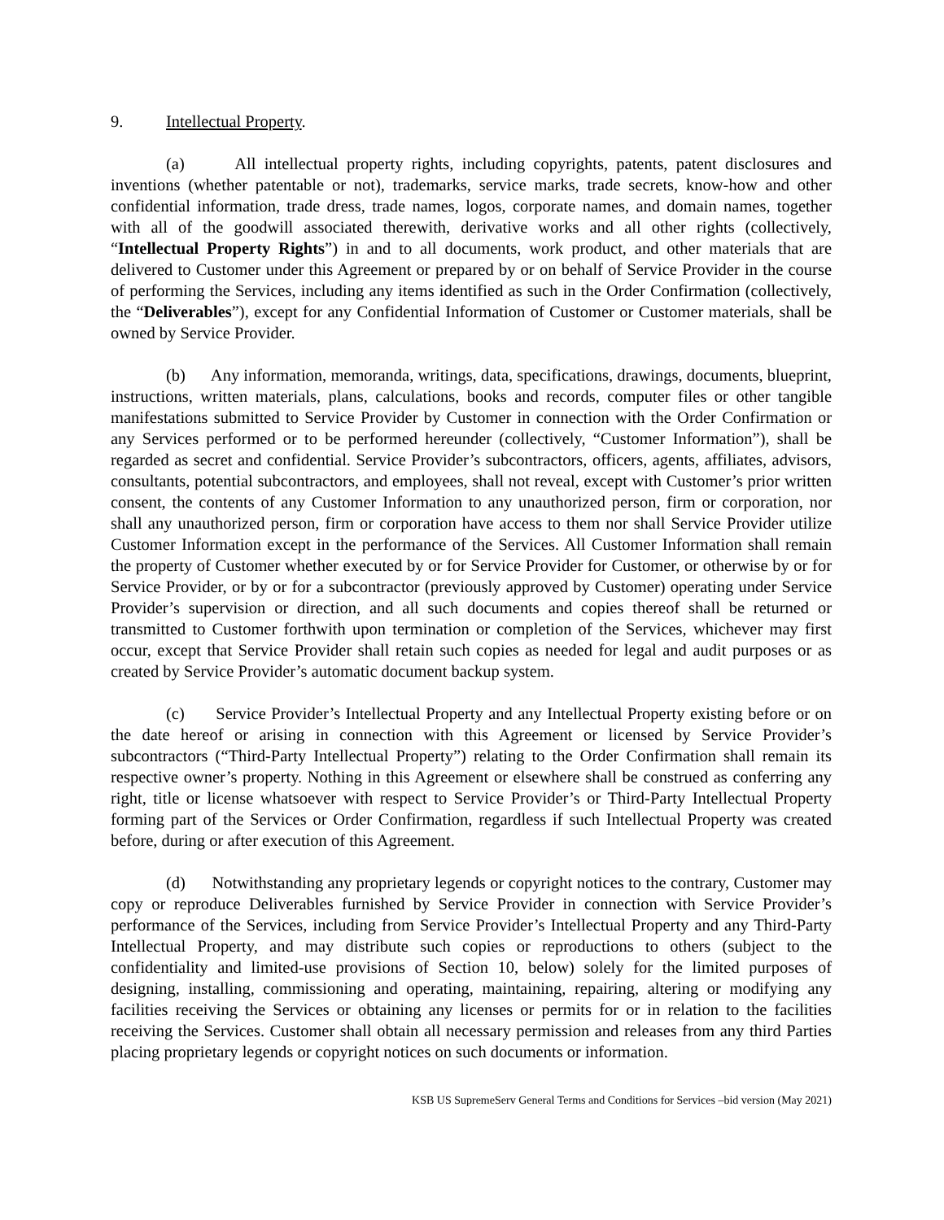9. Intellectual Property.
(a) All intellectual property rights, including copyrights, patents, patent disclosures and inventions (whether patentable or not), trademarks, service marks, trade secrets, know-how and other confidential information, trade dress, trade names, logos, corporate names, and domain names, together with all of the goodwill associated therewith, derivative works and all other rights (collectively, “Intellectual Property Rights”) in and to all documents, work product, and other materials that are delivered to Customer under this Agreement or prepared by or on behalf of Service Provider in the course of performing the Services, including any items identified as such in the Order Confirmation (collectively, the “Deliverables”), except for any Confidential Information of Customer or Customer materials, shall be owned by Service Provider.
(b) Any information, memoranda, writings, data, specifications, drawings, documents, blueprint, instructions, written materials, plans, calculations, books and records, computer files or other tangible manifestations submitted to Service Provider by Customer in connection with the Order Confirmation or any Services performed or to be performed hereunder (collectively, “Customer Information”), shall be regarded as secret and confidential. Service Provider’s subcontractors, officers, agents, affiliates, advisors, consultants, potential subcontractors, and employees, shall not reveal, except with Customer’s prior written consent, the contents of any Customer Information to any unauthorized person, firm or corporation, nor shall any unauthorized person, firm or corporation have access to them nor shall Service Provider utilize Customer Information except in the performance of the Services. All Customer Information shall remain the property of Customer whether executed by or for Service Provider for Customer, or otherwise by or for Service Provider, or by or for a subcontractor (previously approved by Customer) operating under Service Provider’s supervision or direction, and all such documents and copies thereof shall be returned or transmitted to Customer forthwith upon termination or completion of the Services, whichever may first occur, except that Service Provider shall retain such copies as needed for legal and audit purposes or as created by Service Provider’s automatic document backup system.
(c) Service Provider’s Intellectual Property and any Intellectual Property existing before or on the date hereof or arising in connection with this Agreement or licensed by Service Provider’s subcontractors (“Third-Party Intellectual Property”) relating to the Order Confirmation shall remain its respective owner’s property. Nothing in this Agreement or elsewhere shall be construed as conferring any right, title or license whatsoever with respect to Service Provider’s or Third-Party Intellectual Property forming part of the Services or Order Confirmation, regardless if such Intellectual Property was created before, during or after execution of this Agreement.
(d) Notwithstanding any proprietary legends or copyright notices to the contrary, Customer may copy or reproduce Deliverables furnished by Service Provider in connection with Service Provider’s performance of the Services, including from Service Provider’s Intellectual Property and any Third-Party Intellectual Property, and may distribute such copies or reproductions to others (subject to the confidentiality and limited-use provisions of Section 10, below) solely for the limited purposes of designing, installing, commissioning and operating, maintaining, repairing, altering or modifying any facilities receiving the Services or obtaining any licenses or permits for or in relation to the facilities receiving the Services. Customer shall obtain all necessary permission and releases from any third Parties placing proprietary legends or copyright notices on such documents or information.
KSB US SupremeServ General Terms and Conditions for Services –bid version (May 2021)